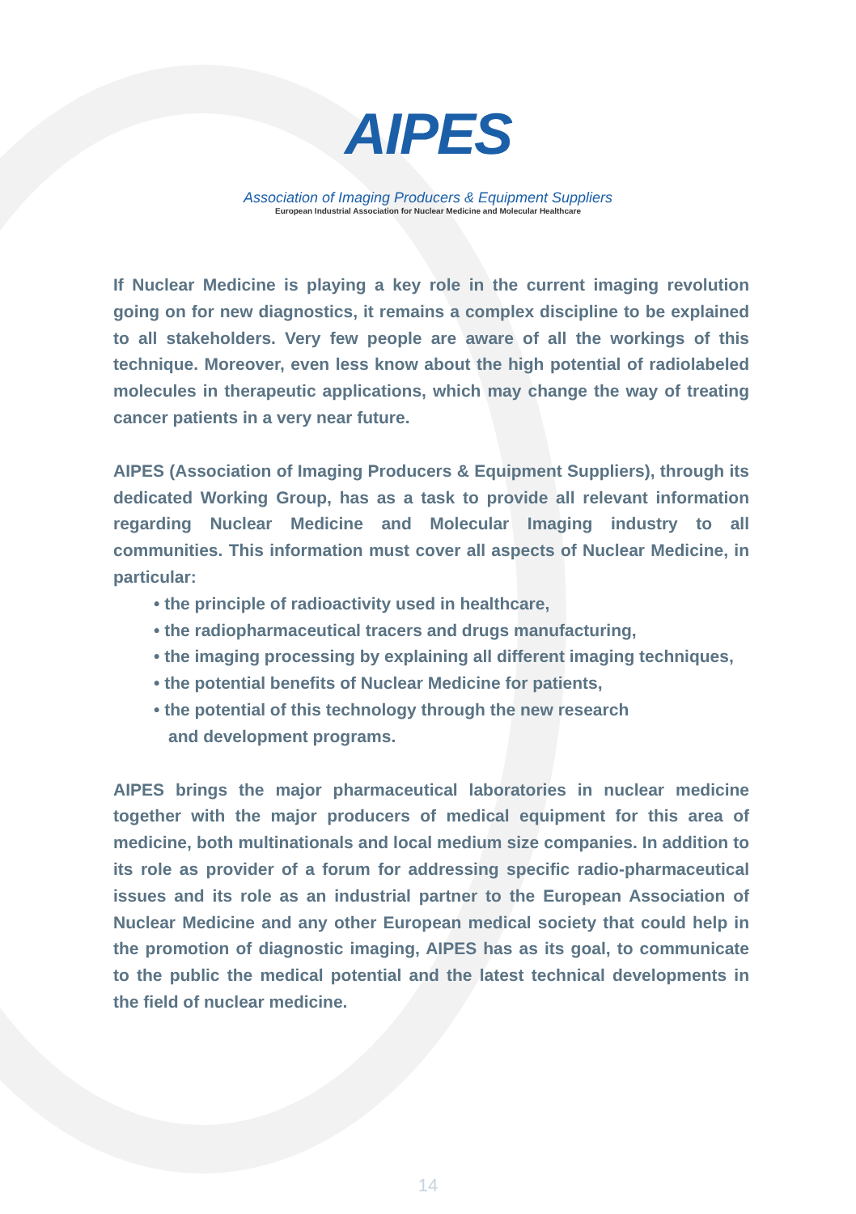AIPES
Association of Imaging Producers & Equipment Suppliers
European Industrial Association for Nuclear Medicine and Molecular Healthcare
If Nuclear Medicine is playing a key role in the current imaging revolution going on for new diagnostics, it remains a complex discipline to be explained to all stakeholders. Very few people are aware of all the workings of this technique. Moreover, even less know about the high potential of radiolabeled molecules in therapeutic applications, which may change the way of treating cancer patients in a very near future.
AIPES (Association of Imaging Producers & Equipment Suppliers), through its dedicated Working Group, has as a task to provide all relevant information regarding Nuclear Medicine and Molecular Imaging industry to all communities. This information must cover all aspects of Nuclear Medicine, in particular:
• the principle of radioactivity used in healthcare,
• the radiopharmaceutical tracers and drugs manufacturing,
• the imaging processing by explaining all different imaging techniques,
• the potential benefits of Nuclear Medicine for patients,
• the potential of this technology through the new research
and development programs.
AIPES brings the major pharmaceutical laboratories in nuclear medicine together with the major producers of medical equipment for this area of medicine, both multinationals and local medium size companies. In addition to its role as provider of a forum for addressing specific radio-pharmaceutical issues and its role as an industrial partner to the European Association of Nuclear Medicine and any other European medical society that could help in the promotion of diagnostic imaging, AIPES has as its goal, to communicate to the public the medical potential and the latest technical developments in the field of nuclear medicine.
14